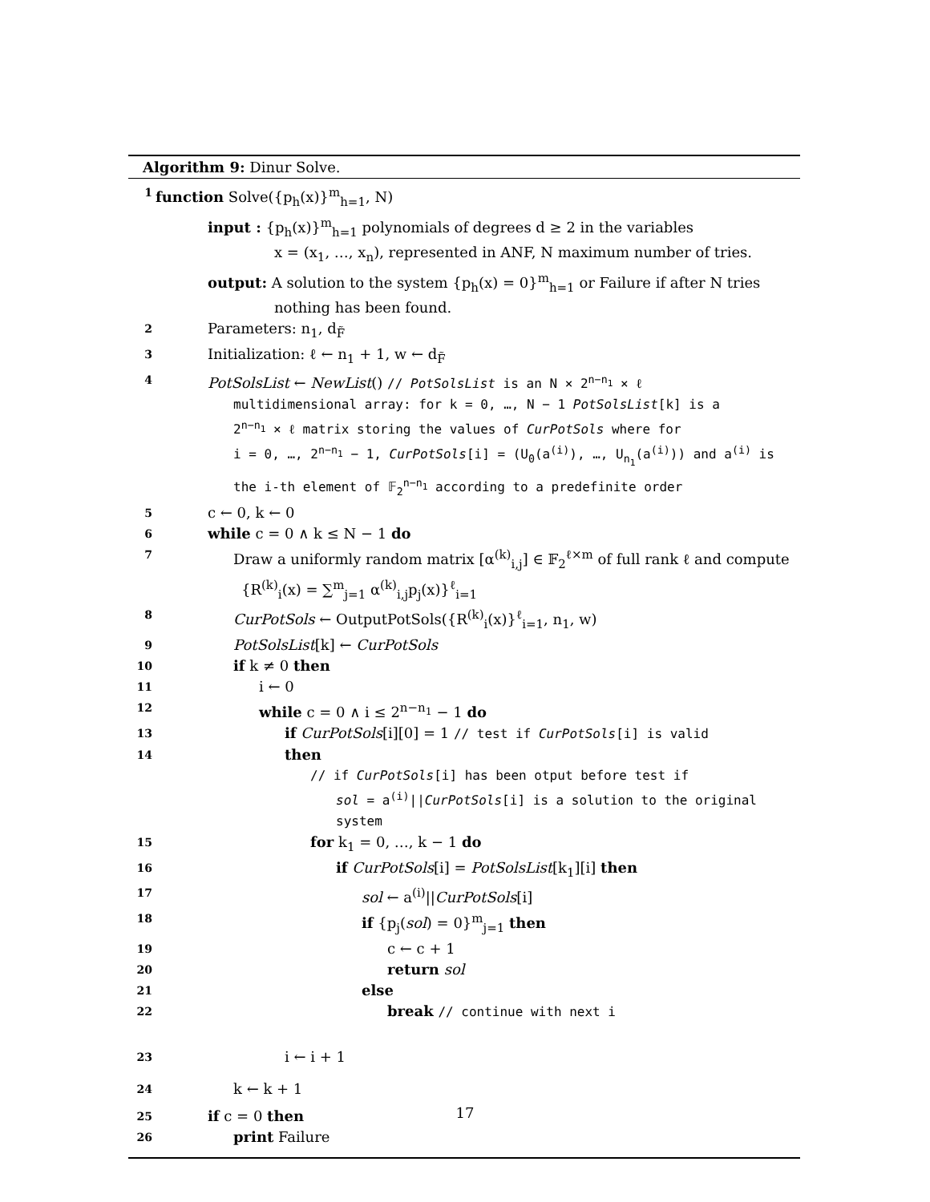Algorithm 9: Dinur Solve.
1 function Solve({p<sub>h</sub>(x)}<sup>m</sup><sub>h=1</sub>, N)
input : {p<sub>h</sub>(x)}<sup>m</sup><sub>h=1</sub> polynomials of degrees d ≥ 2 in the variables
x = (x<sub>1</sub>, …, x<sub>n</sub>), represented in ANF, N maximum number of tries.
output: A solution to the system {p<sub>h</sub>(x) = 0}<sup>m</sup><sub>h=1</sub> or Failure if after N tries
nothing has been found.
2 Parameters: n<sub>1</sub>, d<sub>F̃</sub>
3 Initialization: ℓ ← n<sub>1</sub> + 1, w ← d<sub>F̃</sub>
4 PotSolsList ← NewList() // PotSolsList is an N × 2<sup>n−n<sub>1</sub></sup> × ℓ
multidimensional array: for k = 0, …, N − 1 PotSolsList[k] is a
2<sup>n−n<sub>1</sub></sup> × ℓ matrix storing the values of CurPotSols where for
i = 0, …, 2<sup>n−n<sub>1</sub></sup> − 1, CurPotSols[i] = (U<sub>0</sub>(a<sup>(i)</sup>), …, U<sub>n<sub>1</sub></sub>(a<sup>(i)</sup>)) and a<sup>(i)</sup> is
the i-th element of 𝔽<sub>2</sub><sup>n−n<sub>1</sub></sup> according to a predefinite order
5 c ← 0, k ← 0
6 while c = 0 ∧ k ≤ N − 1 do
7 Draw a uniformly random matrix [α<sup>(k)</sup><sub>i,j</sub>] ∈ 𝔽<sub>2</sub><sup>ℓ×m</sup> of full rank ℓ and compute
{R<sup>(k)</sup><sub>i</sub>(x) = ∑<sup>m</sup><sub>j=1</sub> α<sup>(k)</sup><sub>i,j</sub>p<sub>j</sub>(x)}<sup>ℓ</sup><sub>i=1</sub>
8 CurPotSols ← OutputPotSols({R<sup>(k)</sup><sub>i</sub>(x)}<sup>ℓ</sup><sub>i=1</sub>, n<sub>1</sub>, w)
9 PotSolsList[k] ← CurPotSols
10 if k ≠ 0 then
11 i ← 0
12 while c = 0 ∧ i ≤ 2<sup>n−n<sub>1</sub></sup> − 1 do
13 if CurPotSols[i][0] = 1 // test if CurPotSols[i] is valid
14 then
// if CurPotSols[i] has been otput before test if
sol = a<sup>(i)</sup>||CurPotSols[i] is a solution to the original
system
15 for k<sub>1</sub> = 0, …, k − 1 do
16 if CurPotSols[i] = PotSolsList[k<sub>1</sub>][i] then
17 sol ← a<sup>(i)</sup>||CurPotSols[i]
18 if {p<sub>j</sub>(sol) = 0}<sup>m</sup><sub>j=1</sub> then
19 c ← c + 1
20 return sol
21 else
22 break // continue with next i
23 i ← i + 1
24 k ← k + 1
25 if c = 0 then
26 print Failure
17